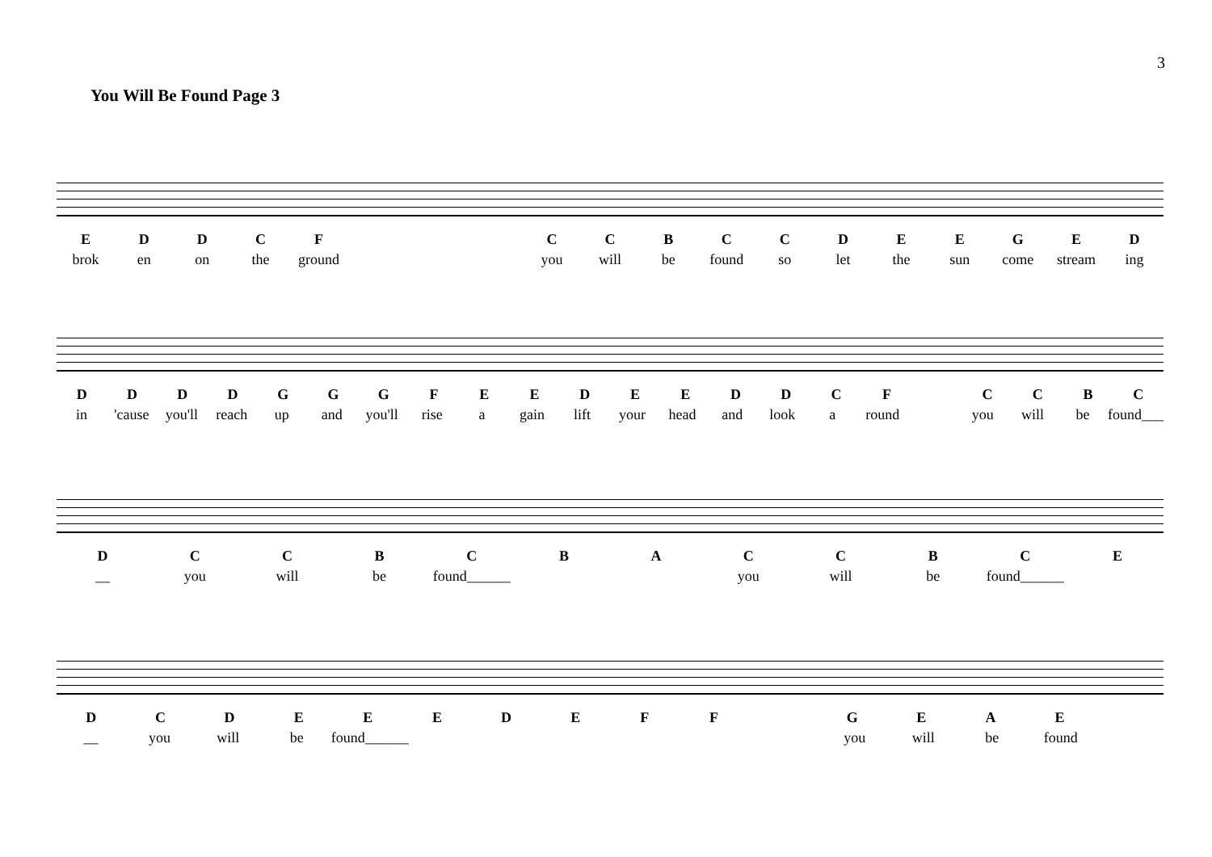3
You Will Be Found Page 3
EDDCF CCBCCDEEGED
brok en on the ground you will be found so let the sun come stream ing
DDDDGGGFEEDEEDDCF CCBC
in 'cause you'll reach up and you'll rise a gain lift your head and look a round you will be found___
DCCBCBACCBCE
__ you will be found______ you will be found______
DCDEEEDEFF GEAE
__ you will be found______ you will be found